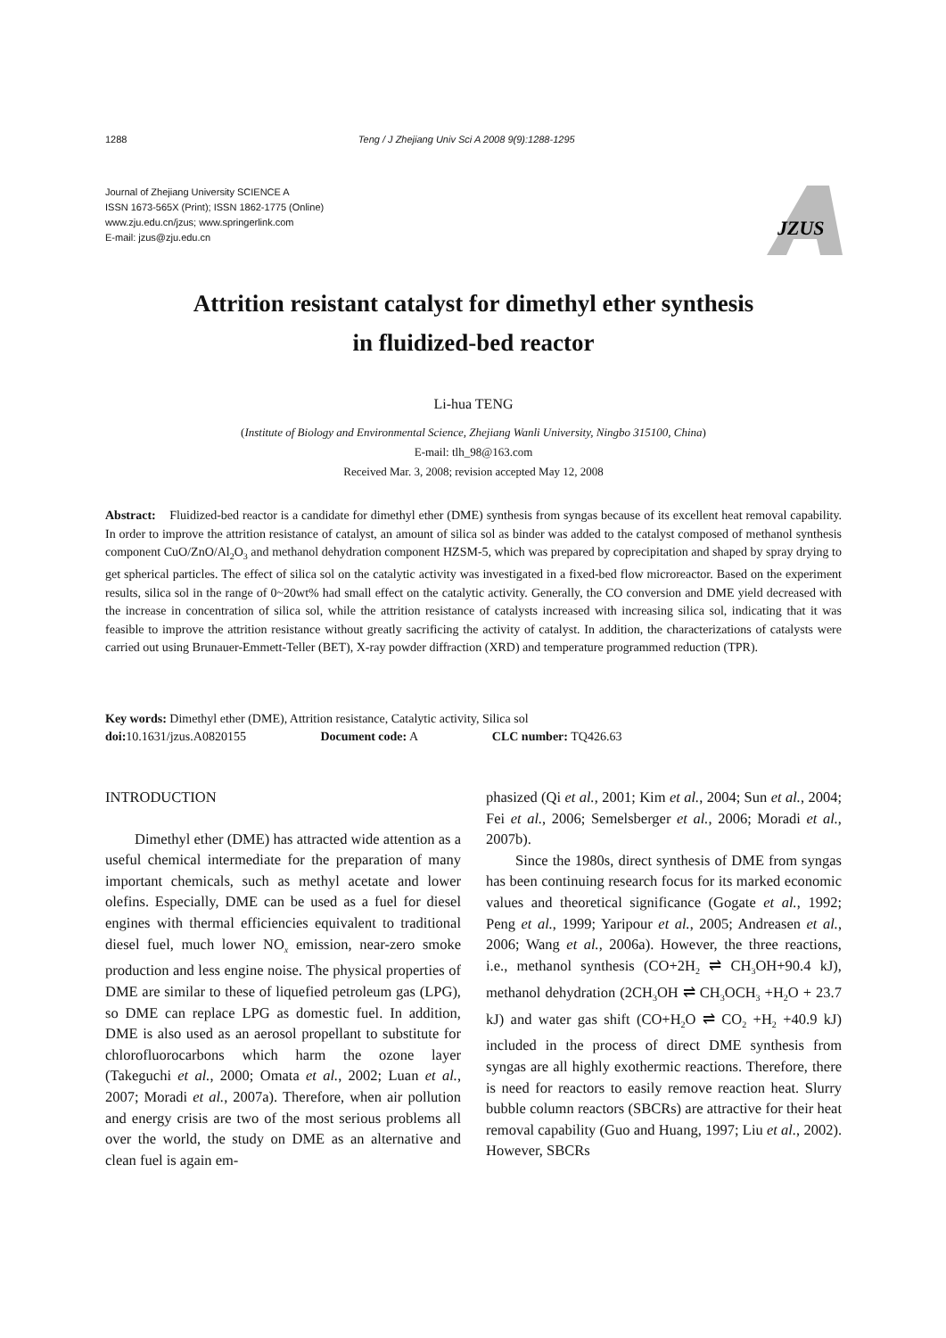1288 Teng / J Zhejiang Univ Sci A 2008 9(9):1288-1295
Journal of Zhejiang University SCIENCE A
ISSN 1673-565X (Print); ISSN 1862-1775 (Online)
www.zju.edu.cn/jzus; www.springerlink.com
E-mail: jzus@zju.edu.cn
JZUS
Attrition resistant catalyst for dimethyl ether synthesis
in fluidized-bed reactor
Li-hua TENG
(Institute of Biology and Environmental Science, Zhejiang Wanli University, Ningbo 315100, China)
E-mail: tlh_98@163.com
Received Mar. 3, 2008; revision accepted May 12, 2008
Abstract: Fluidized-bed reactor is a candidate for dimethyl ether (DME) synthesis from syngas because of its excellent heat removal capability. In order to improve the attrition resistance of catalyst, an amount of silica sol as binder was added to the catalyst composed of methanol synthesis component CuO/ZnO/Al<sub>2</sub>O<sub>3</sub> and methanol dehydration component HZSM-5, which was prepared by coprecipitation and shaped by spray drying to get spherical particles. The effect of silica sol on the catalytic activity was investigated in a fixed-bed flow microreactor. Based on the experiment results, silica sol in the range of 0~20wt% had small effect on the catalytic activity. Generally, the CO conversion and DME yield decreased with the increase in concentration of silica sol, while the attrition resistance of catalysts increased with increasing silica sol, indicating that it was feasible to improve the attrition resistance without greatly sacrificing the activity of catalyst. In addition, the characterizations of catalysts were carried out using Brunauer-Emmett-Teller (BET), X-ray powder diffraction (XRD) and temperature programmed reduction (TPR).
Key words: Dimethyl ether (DME), Attrition resistance, Catalytic activity, Silica sol
doi: 10.1631/jzus.A0820155 Document code: A CLC number: TQ426.63
INTRODUCTION
Dimethyl ether (DME) has attracted wide attention as a useful chemical intermediate for the preparation of many important chemicals, such as methyl acetate and lower olefins. Especially, DME can be used as a fuel for diesel engines with thermal efficiencies equivalent to traditional diesel fuel, much lower NO<sub>x</sub> emission, near-zero smoke production and less engine noise. The physical properties of DME are similar to these of liquefied petroleum gas (LPG), so DME can replace LPG as domestic fuel. In addition, DME is also used as an aerosol propellant to substitute for chlorofluorocarbons which harm the ozone layer (Takeguchi et al., 2000; Omata et al., 2002; Luan et al., 2007; Moradi et al., 2007a). Therefore, when air pollution and energy crisis are two of the most serious problems all over the world, the study on DME as an alternative and clean fuel is again em-
phasized (Qi et al., 2001; Kim et al., 2004; Sun et al., 2004; Fei et al., 2006; Semelsberger et al., 2006; Moradi et al., 2007b).
Since the 1980s, direct synthesis of DME from syngas has been continuing research focus for its marked economic values and theoretical significance (Gogate et al., 1992; Peng et al., 1999; Yaripour et al., 2005; Andreasen et al., 2006; Wang et al., 2006a). However, the three reactions, i.e., methanol synthesis (CO+2H<sub>2</sub> ⇌ CH<sub>3</sub>OH+90.4 kJ), methanol dehydration (2CH<sub>3</sub>OH ⇌ CH<sub>3</sub>OCH<sub>3</sub> +H<sub>2</sub>O + 23.7 kJ) and water gas shift (CO+H<sub>2</sub>O ⇌ CO<sub>2</sub> +H<sub>2</sub> +40.9 kJ) included in the process of direct DME synthesis from syngas are all highly exothermic reactions. Therefore, there is need for reactors to easily remove reaction heat. Slurry bubble column reactors (SBCRs) are attractive for their heat removal capability (Guo and Huang, 1997; Liu et al., 2002). However, SBCRs